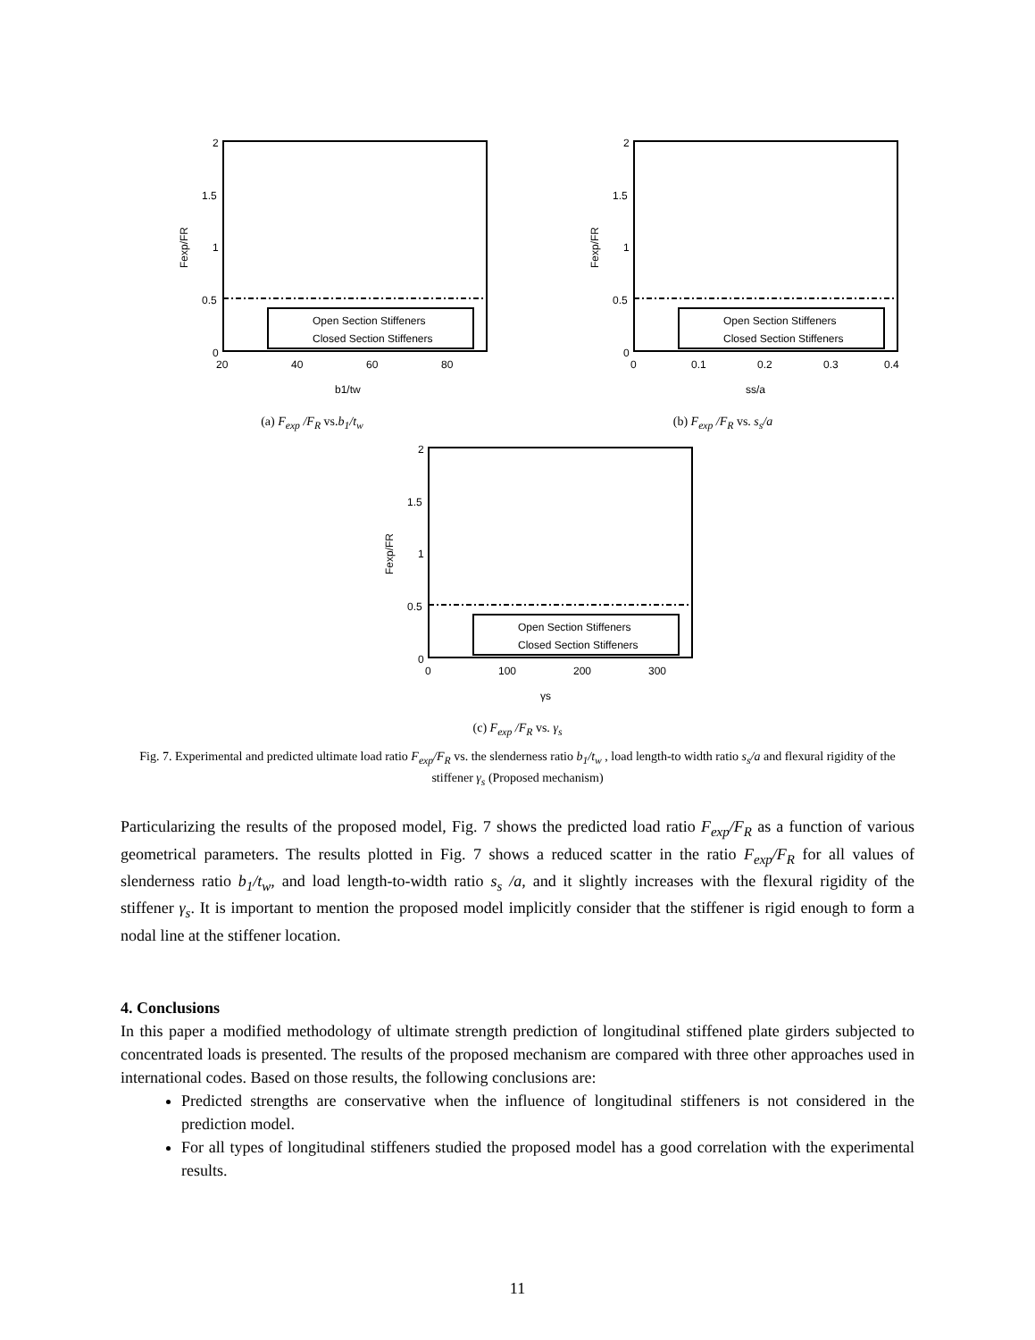2
1.5
1
0.5
0
20
40
60
80
b1/tw
Fexp/FR
Open Section Stiffeners
Closed Section Stiffeners
(a) F<sub>exp</sub> /F<sub>R</sub> vs.b<sub>1</sub>/t<sub>w</sub>
2
1.5
1
0.5
0
0
0.1
0.2
0.3
0.4
ss/a
Fexp/FR
Open Section Stiffeners
Closed Section Stiffeners
(b) F<sub>exp</sub> /F<sub>R</sub> vs. s<sub>s</sub>/a
2
1.5
1
0.5
0
0
100
200
300
γs
Fexp/FR
Open Section Stiffeners
Closed Section Stiffeners
(c) F<sub>exp</sub> /F<sub>R</sub> vs. γ<sub>s</sub>
Fig. 7. Experimental and predicted ultimate load ratio F<sub>exp</sub>/F<sub>R</sub> vs. the slenderness ratio b<sub>1</sub>/t<sub>w</sub> , load length-to width ratio s<sub>s</sub>/a and flexural rigidity of the stiffener γ<sub>s</sub> (Proposed mechanism)
Particularizing the results of the proposed model, Fig. 7 shows the predicted load ratio F<sub>exp</sub>/F<sub>R</sub> as a function of various geometrical parameters. The results plotted in Fig. 7 shows a reduced scatter in the ratio F<sub>exp</sub>/F<sub>R</sub> for all values of slenderness ratio b<sub>1</sub>/t<sub>w</sub>, and load length-to-width ratio s<sub>s</sub> /a, and it slightly increases with the flexural rigidity of the stiffener γ<sub>s</sub>. It is important to mention the proposed model implicitly consider that the stiffener is rigid enough to form a nodal line at the stiffener location.
4. Conclusions
In this paper a modified methodology of ultimate strength prediction of longitudinal stiffened plate girders subjected to concentrated loads is presented. The results of the proposed mechanism are compared with three other approaches used in international codes. Based on those results, the following conclusions are:
Predicted strengths are conservative when the influence of longitudinal stiffeners is not considered in the prediction model.
For all types of longitudinal stiffeners studied the proposed model has a good correlation with the experimental results.
11